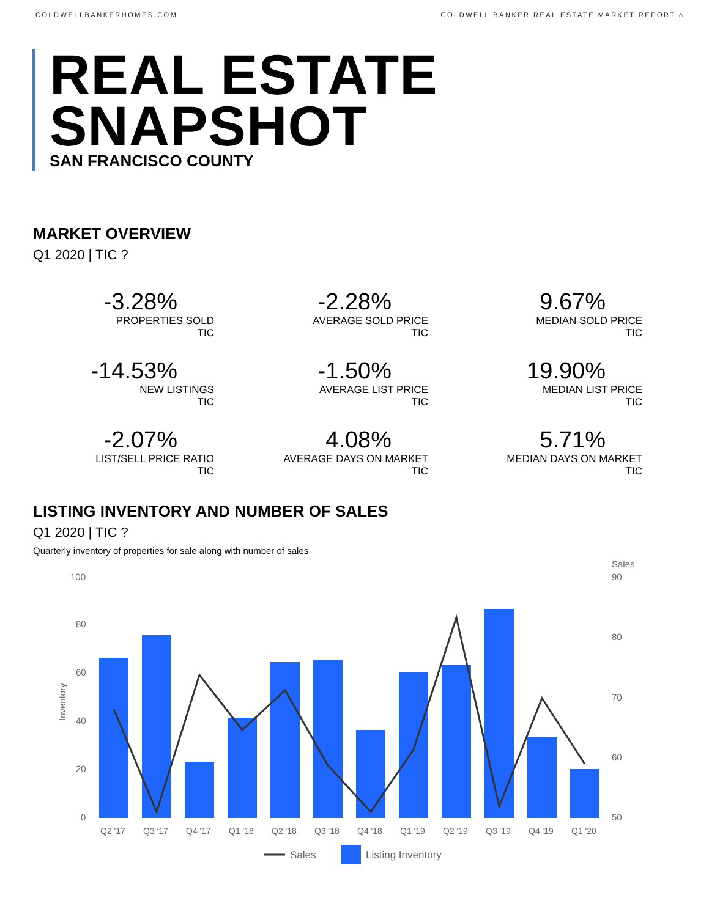COLDWELLBANKERHOMES.COM COLDWELL BANKER REAL ESTATE MARKET REPORT ⌂
REAL ESTATE
SNAPSHOT
SAN FRANCISCO COUNTY
MARKET OVERVIEW
Q1 2020 | TIC ?
-3.28%
PROPERTIES SOLD
TIC
-2.28%
AVERAGE SOLD PRICE
TIC
9.67%
MEDIAN SOLD PRICE
TIC
-14.53%
NEW LISTINGS
TIC
-1.50%
AVERAGE LIST PRICE
TIC
19.90%
MEDIAN LIST PRICE
TIC
-2.07%
LIST/SELL PRICE RATIO
TIC
4.08%
AVERAGE DAYS ON MARKET
TIC
5.71%
MEDIAN DAYS ON MARKET
TIC
LISTING INVENTORY AND NUMBER OF SALES
Q1 2020 | TIC ?
Quarterly inventory of properties for sale along with number of sales
Sales
100
80
60
40
20
0
90
80
70
60
50
Inventory
Q2 '17
Q3 '17
Q4 '17
Q1 '18
Q2 '18
Q3 '18
Q4 '18
Q1 '19
Q2 '19
Q3 '19
Q4 '19
Q1 '20
Sales
Listing Inventory